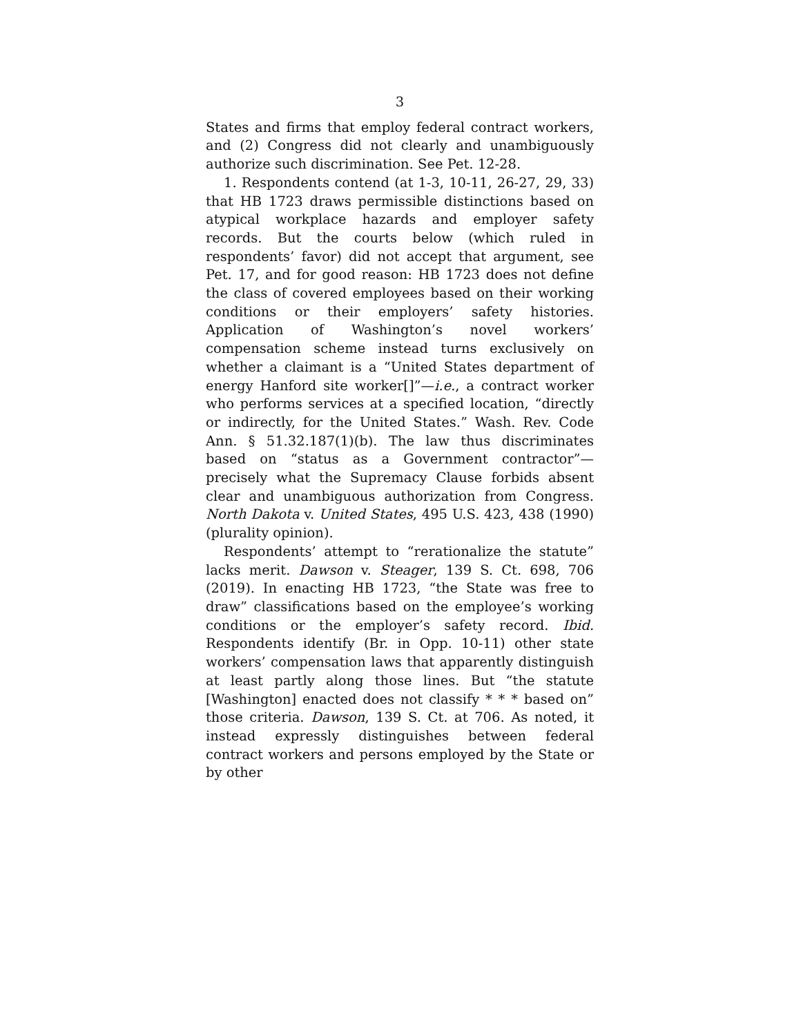3
States and firms that employ federal contract workers, and (2) Congress did not clearly and unambiguously authorize such discrimination. See Pet. 12-28.
1. Respondents contend (at 1-3, 10-11, 26-27, 29, 33) that HB 1723 draws permissible distinctions based on atypical workplace hazards and employer safety records. But the courts below (which ruled in respondents’ favor) did not accept that argument, see Pet. 17, and for good reason: HB 1723 does not define the class of covered employees based on their working conditions or their employers’ safety histories. Application of Washington’s novel workers’ compensation scheme instead turns exclusively on whether a claimant is a “United States department of energy Hanford site worker[]”—i.e., a contract worker who performs services at a specified location, “directly or indirectly, for the United States.” Wash. Rev. Code Ann. § 51.32.187(1)(b). The law thus discriminates based on “status as a Government contractor”—precisely what the Supremacy Clause forbids absent clear and unambiguous authorization from Congress. North Dakota v. United States, 495 U.S. 423, 438 (1990) (plurality opinion).
Respondents’ attempt to “rerationalize the statute” lacks merit. Dawson v. Steager, 139 S. Ct. 698, 706 (2019). In enacting HB 1723, “the State was free to draw” classifications based on the employee’s working conditions or the employer’s safety record. Ibid. Respondents identify (Br. in Opp. 10-11) other state workers’ compensation laws that apparently distinguish at least partly along those lines. But “the statute [Washington] enacted does not classify * * * based on” those criteria. Dawson, 139 S. Ct. at 706. As noted, it instead expressly distinguishes between federal contract workers and persons employed by the State or by other